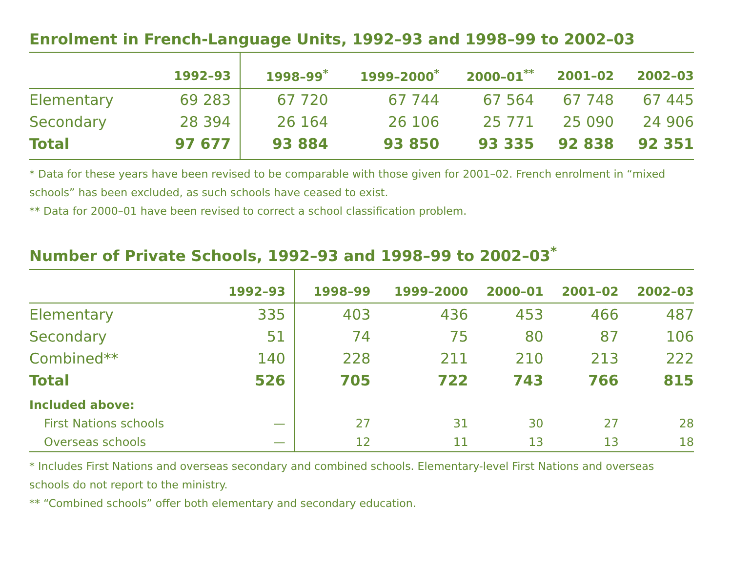Enrolment in French-Language Units, 1992–93 and 1998–99 to 2002–03
| | 1992–93 | 1998–99<sup>*</sup> | 1999–2000<sup>*</sup> | 2000–01<sup>**</sup> | 2001–02 | 2002–03 |
| --- | --- | --- | --- | --- | --- | --- |
| Elementary | 69 283 | 67 720 | 67 744 | 67 564 | 67 748 | 67 445 |
| Secondary | 28 394 | 26 164 | 26 106 | 25 771 | 25 090 | 24 906 |
| Total | 97 677 | 93 884 | 93 850 | 93 335 | 92 838 | 92 351 |
* Data for these years have been revised to be comparable with those given for 2001–02. French enrolment in “mixed schools” has been excluded, as such schools have ceased to exist.
** Data for 2000–01 have been revised to correct a school classification problem.
Number of Private Schools, 1992–93 and 1998–99 to 2002–03<sup>*</sup>
| | 1992–93 | 1998–99 | 1999–2000 | 2000–01 | 2001–02 | 2002–03 |
| --- | --- | --- | --- | --- | --- | --- |
| Elementary | 335 | 403 | 436 | 453 | 466 | 487 |
| Secondary | 51 | 74 | 75 | 80 | 87 | 106 |
| Combined** | 140 | 228 | 211 | 210 | 213 | 222 |
| Total | 526 | 705 | 722 | 743 | 766 | 815 |
| Included above: | | | | | | |
| First Nations schools | — | 27 | 31 | 30 | 27 | 28 |
| Overseas schools | — | 12 | 11 | 13 | 13 | 18 |
* Includes First Nations and overseas secondary and combined schools. Elementary-level First Nations and overseas schools do not report to the ministry.
** “Combined schools” offer both elementary and secondary education.